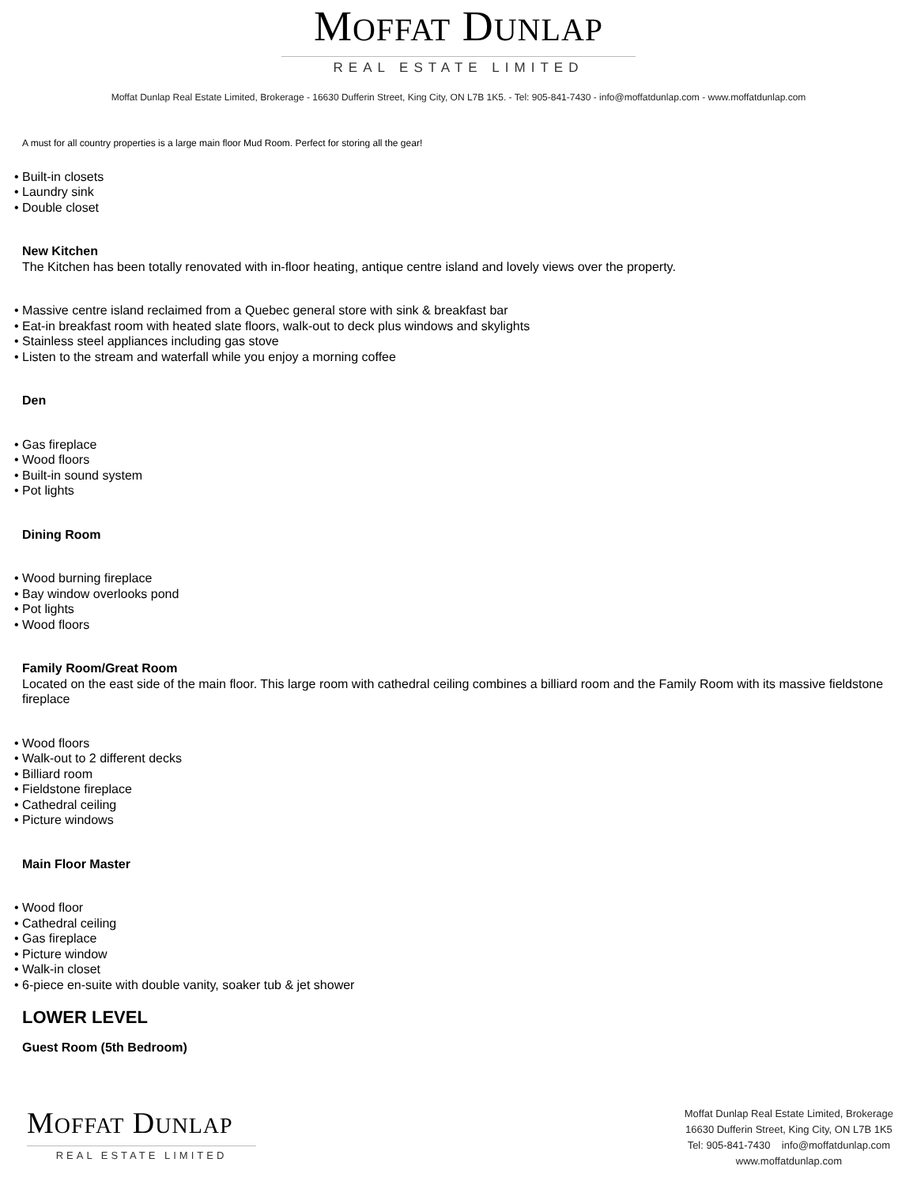MOFFAT DUNLAP
REAL ESTATE LIMITED
Moffat Dunlap Real Estate Limited, Brokerage - 16630 Dufferin Street, King City, ON L7B 1K5. - Tel: 905-841-7430 - info@moffatdunlap.com - www.moffatdunlap.com
A must for all country properties is a large main floor Mud Room. Perfect for storing all the gear!
• Built-in closets
• Laundry sink
• Double closet
New Kitchen
The Kitchen has been totally renovated with in-floor heating, antique centre island and lovely views over the property.
• Massive centre island reclaimed from a Quebec general store with sink & breakfast bar
• Eat-in breakfast room with heated slate floors, walk-out to deck plus windows and skylights
• Stainless steel appliances including gas stove
• Listen to the stream and waterfall while you enjoy a morning coffee
Den
• Gas fireplace
• Wood floors
• Built-in sound system
• Pot lights
Dining Room
• Wood burning fireplace
• Bay window overlooks pond
• Pot lights
• Wood floors
Family Room/Great Room
Located on the east side of the main floor. This large room with cathedral ceiling combines a billiard room and the Family Room with its massive fieldstone fireplace
• Wood floors
• Walk-out to 2 different decks
• Billiard room
• Fieldstone fireplace
• Cathedral ceiling
• Picture windows
Main Floor Master
• Wood floor
• Cathedral ceiling
• Gas fireplace
• Picture window
• Walk-in closet
• 6-piece en-suite with double vanity, soaker tub & jet shower
LOWER LEVEL
Guest Room (5th Bedroom)
MOFFAT DUNLAP
REAL ESTATE LIMITED
Moffat Dunlap Real Estate Limited, Brokerage
16630 Dufferin Street, King City, ON L7B 1K5
Tel: 905-841-7430 info@moffatdunlap.com
www.moffatdunlap.com